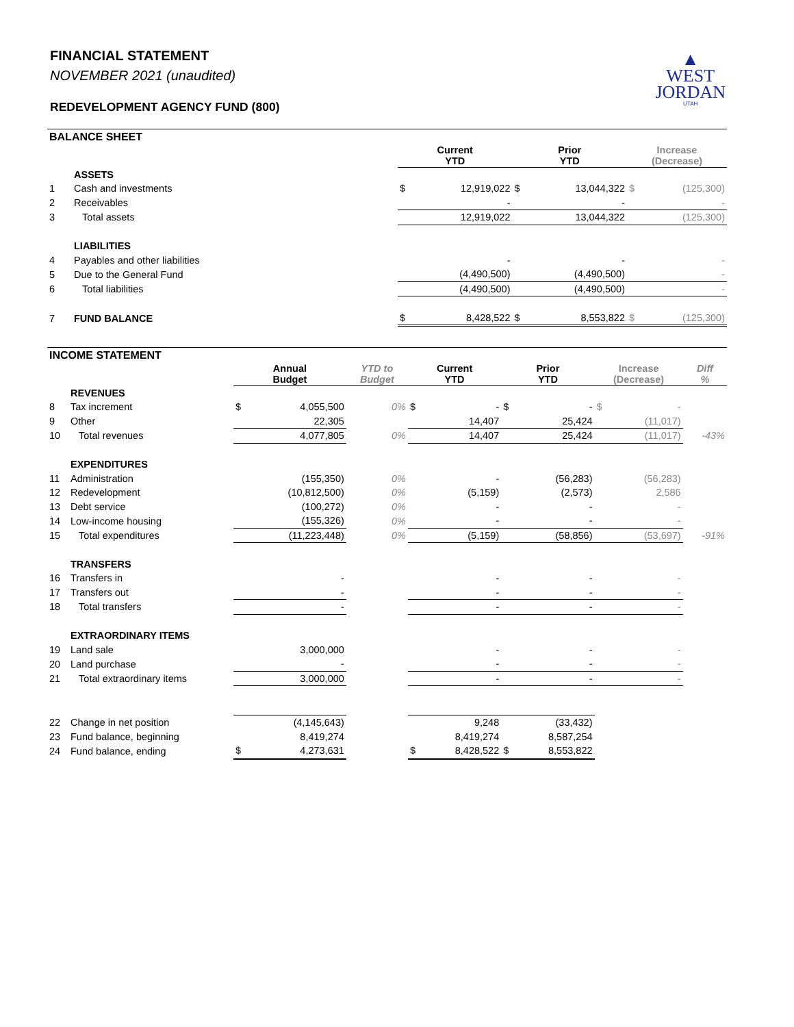FINANCIAL STATEMENT
NOVEMBER 2021 (unaudited)
REDEVELOPMENT AGENCY FUND (800)
▲
WEST
JORDAN
UTAH
| BALANCE SHEET | | | | | | | |
| --- | --- | --- | --- | --- | --- | --- | --- |
| | | Current YTD | | Prior YTD | | Increase (Decrease) | |
| | ASSETS | | | | | | |
| 1 | Cash and investments | $ | 12,919,022 | $ | 13,044,322 | $ | (125,300) |
| 2 | Receivables | | - | | - | | - |
| 3 | Total assets | | 12,919,022 | | 13,044,322 | | (125,300) |
| | LIABILITIES | | | | | | |
| 4 | Payables and other liabilities | | - | | - | | - |
| 5 | Due to the General Fund | | (4,490,500) | | (4,490,500) | | - |
| 6 | Total liabilities | | (4,490,500) | | (4,490,500) | | - |
| 7 | FUND BALANCE | $ | 8,428,522 | $ | 8,553,822 | $ | (125,300) |
| INCOME STATEMENT | | | | | | | | | | | |
| --- | --- | --- | --- | --- | --- | --- | --- | --- | --- | --- | --- |
| | | Annual Budget | | YTD to Budget | Current YTD | | Prior YTD | | Increase (Decrease) | | Diff % |
| | REVENUES | | | | | | | | | | |
| 8 | Tax increment | $ | 4,055,500 | 0% | $ | - | $ | - | $ | - | |
| 9 | Other | | 22,305 | | | 14,407 | | 25,424 | | (11,017) | |
| 10 | Total revenues | | 4,077,805 | 0% | | 14,407 | | 25,424 | | (11,017) | -43% |
| | EXPENDITURES | | | | | | | | | | |
| 11 | Administration | | (155,350) | 0% | | - | | (56,283) | | (56,283) | |
| 12 | Redevelopment | | (10,812,500) | 0% | | (5,159) | | (2,573) | | 2,586 | |
| 13 | Debt service | | (100,272) | 0% | | - | | - | | - | |
| 14 | Low-income housing | | (155,326) | 0% | | - | | - | | - | |
| 15 | Total expenditures | | (11,223,448) | 0% | | (5,159) | | (58,856) | | (53,697) | -91% |
| | TRANSFERS | | | | | | | | | | |
| 16 | Transfers in | | - | | | - | | - | | - | |
| 17 | Transfers out | | - | | | - | | - | | - | |
| 18 | Total transfers | | - | | | - | | - | | - | |
| | EXTRAORDINARY ITEMS | | | | | | | | | | |
| 19 | Land sale | | 3,000,000 | | | - | | - | | - | |
| 20 | Land purchase | | - | | | - | | - | | - | |
| 21 | Total extraordinary items | | 3,000,000 | | | - | | - | | - | |
| 22 | Change in net position | | (4,145,643) | | | 9,248 | | (33,432) | | | |
| 23 | Fund balance, beginning | | 8,419,274 | | | 8,419,274 | | 8,587,254 | | | |
| 24 | Fund balance, ending | $ | 4,273,631 | | $ | 8,428,522 | $ | 8,553,822 | | | |